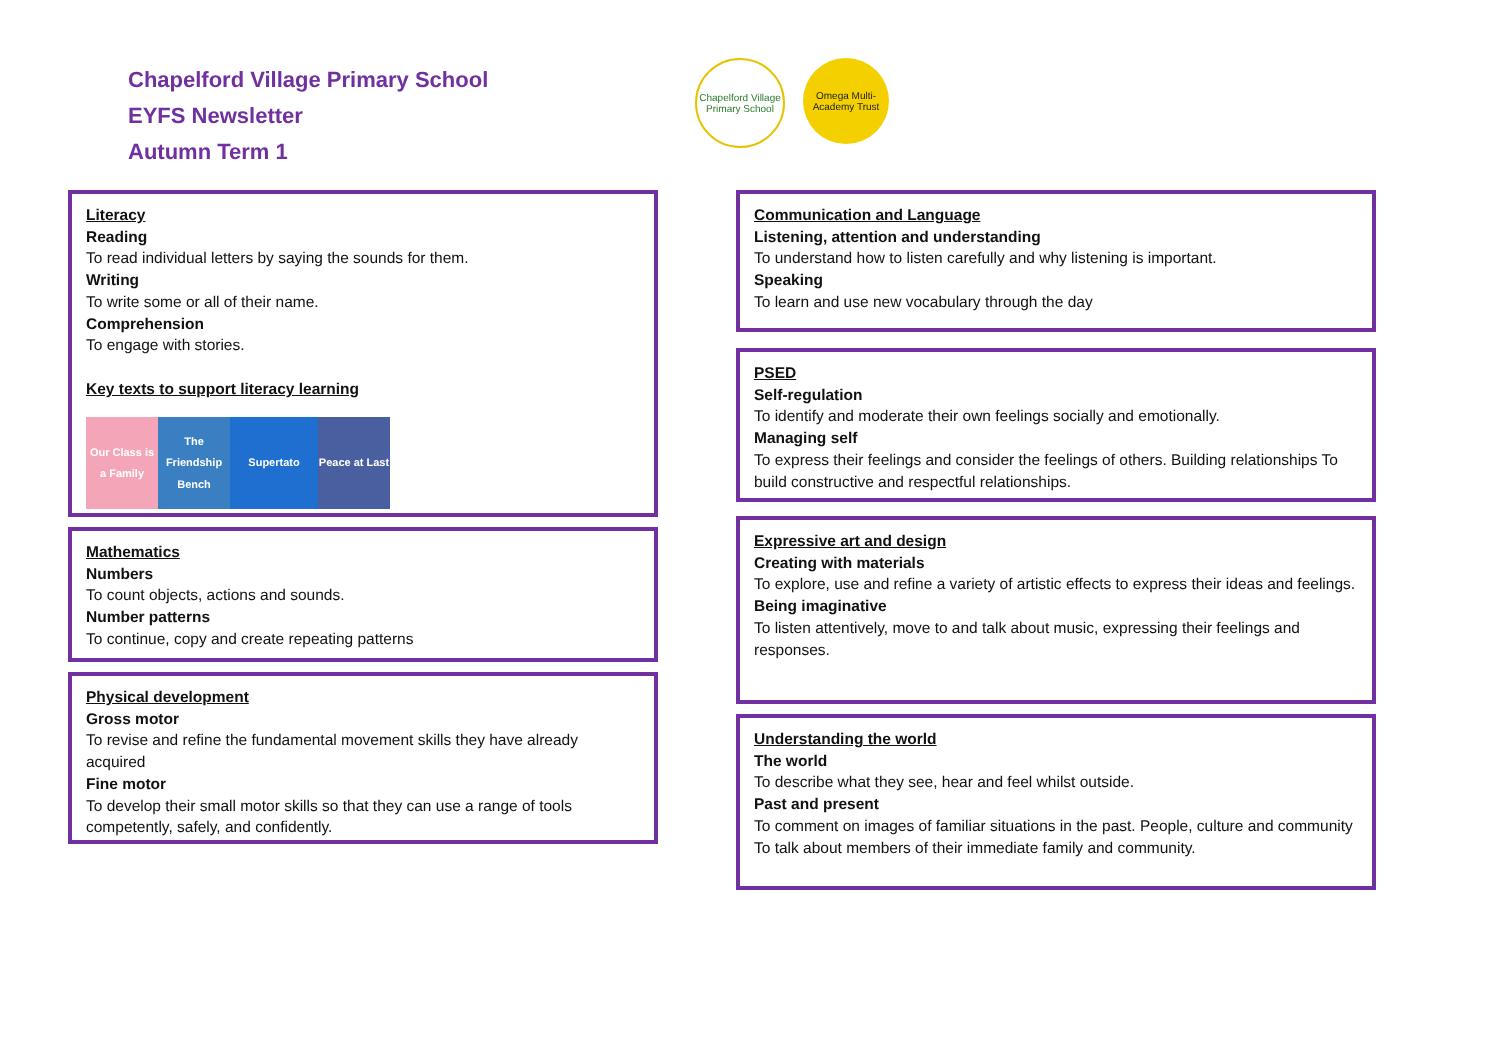Chapelford Village Primary School
EYFS Newsletter
Autumn Term 1
Chapelford Village Primary School
Omega Multi-Academy Trust
Literacy
Reading
To read individual letters by saying the sounds for them.
Writing
To write some or all of their name.
Comprehension
To engage with stories.
Key texts to support literacy learning
Our Class is a Family
The Friendship Bench
Supertato Peace at Last
Mathematics
Numbers
To count objects, actions and sounds.
Number patterns
To continue, copy and create repeating patterns
Physical development
Gross motor
To revise and refine the fundamental movement skills they have already acquired
Fine motor
To develop their small motor skills so that they can use a range of tools competently, safely, and confidently.
Communication and Language
Listening, attention and understanding
To understand how to listen carefully and why listening is important.
Speaking
To learn and use new vocabulary through the day
PSED
Self-regulation
To identify and moderate their own feelings socially and emotionally.
Managing self
To express their feelings and consider the feelings of others. Building relationships To build constructive and respectful relationships.
Expressive art and design
Creating with materials
To explore, use and refine a variety of artistic effects to express their ideas and feelings.
Being imaginative
To listen attentively, move to and talk about music, expressing their feelings and responses.
Understanding the world
The world
To describe what they see, hear and feel whilst outside.
Past and present
To comment on images of familiar situations in the past. People, culture and community To talk about members of their immediate family and community.